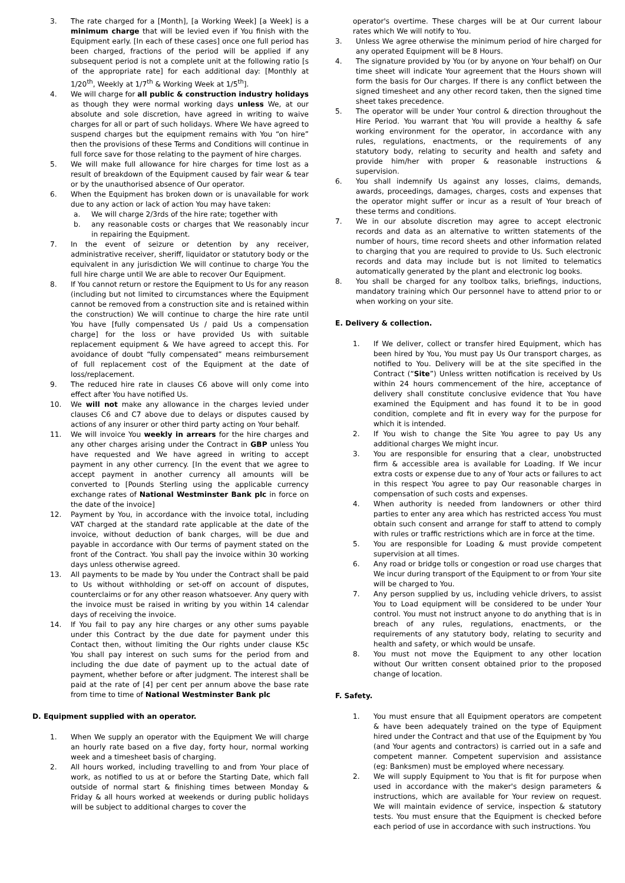3. The rate charged for a [Month], [a Working Week] [a Week] is a minimum charge that will be levied even if You finish with the Equipment early. [In each of these cases] once one full period has been charged, fractions of the period will be applied if any subsequent period is not a complete unit at the following ratio [s of the appropriate rate] for each additional day: [Monthly at 1/20<sup>th</sup>, Weekly at 1/7<sup>th</sup> & Working Week at 1/5<sup>th</sup>].
4. We will charge for all public & construction industry holidays as though they were normal working days unless We, at our absolute and sole discretion, have agreed in writing to waive charges for all or part of such holidays. Where We have agreed to suspend charges but the equipment remains with You “on hire” then the provisions of these Terms and Conditions will continue in full force save for those relating to the payment of hire charges.
5. We will make full allowance for hire charges for time lost as a result of breakdown of the Equipment caused by fair wear & tear or by the unauthorised absence of Our operator.
6. When the Equipment has broken down or is unavailable for work due to any action or lack of action You may have taken:
a. We will charge 2/3rds of the hire rate; together with
b. any reasonable costs or charges that We reasonably incur in repairing the Equipment.
7. In the event of seizure or detention by any receiver, administrative receiver, sheriff, liquidator or statutory body or the equivalent in any jurisdiction We will continue to charge You the full hire charge until We are able to recover Our Equipment.
8. If You cannot return or restore the Equipment to Us for any reason (including but not limited to circumstances where the Equipment cannot be removed from a construction site and is retained within the construction) We will continue to charge the hire rate until You have [fully compensated Us / paid Us a compensation charge] for the loss or have provided Us with suitable replacement equipment & We have agreed to accept this. For avoidance of doubt “fully compensated” means reimbursement of full replacement cost of the Equipment at the date of loss/replacement.
9. The reduced hire rate in clauses C6 above will only come into effect after You have notified Us.
10. We will not make any allowance in the charges levied under clauses C6 and C7 above due to delays or disputes caused by actions of any insurer or other third party acting on Your behalf.
11. We will invoice You weekly in arrears for the hire charges and any other charges arising under the Contract in GBP unless You have requested and We have agreed in writing to accept payment in any other currency. [In the event that we agree to accept payment in another currency all amounts will be converted to [Pounds Sterling using the applicable currency exchange rates of National Westminster Bank plc in force on the date of the invoice]
12. Payment by You, in accordance with the invoice total, including VAT charged at the standard rate applicable at the date of the invoice, without deduction of bank charges, will be due and payable in accordance with Our terms of payment stated on the front of the Contract. You shall pay the invoice within 30 working days unless otherwise agreed.
13. All payments to be made by You under the Contract shall be paid to Us without withholding or set-off on account of disputes, counterclaims or for any other reason whatsoever. Any query with the invoice must be raised in writing by you within 14 calendar days of receiving the invoice.
14. If You fail to pay any hire charges or any other sums payable under this Contract by the due date for payment under this Contact then, without limiting the Our rights under clause K5c You shall pay interest on such sums for the period from and including the due date of payment up to the actual date of payment, whether before or after judgment. The interest shall be paid at the rate of [4] per cent per annum above the base rate from time to time of National Westminster Bank plc
D. Equipment supplied with an operator.
1. When We supply an operator with the Equipment We will charge an hourly rate based on a five day, forty hour, normal working week and a timesheet basis of charging.
2. All hours worked, including travelling to and from Your place of work, as notified to us at or before the Starting Date, which fall outside of normal start & finishing times between Monday & Friday & all hours worked at weekends or during public holidays will be subject to additional charges to cover the
operator's overtime. These charges will be at Our current labour rates which We will notify to You.
3. Unless We agree otherwise the minimum period of hire charged for any operated Equipment will be 8 Hours.
4. The signature provided by You (or by anyone on Your behalf) on Our time sheet will indicate Your agreement that the Hours shown will form the basis for Our charges. If there is any conflict between the signed timesheet and any other record taken, then the signed time sheet takes precedence.
5. The operator will be under Your control & direction throughout the Hire Period. You warrant that You will provide a healthy & safe working environment for the operator, in accordance with any rules, regulations, enactments, or the requirements of any statutory body, relating to security and health and safety and provide him/her with proper & reasonable instructions & supervision.
6. You shall indemnify Us against any losses, claims, demands, awards, proceedings, damages, charges, costs and expenses that the operator might suffer or incur as a result of Your breach of these terms and conditions.
7. We in our absolute discretion may agree to accept electronic records and data as an alternative to written statements of the number of hours, time record sheets and other information related to charging that you are required to provide to Us. Such electronic records and data may include but is not limited to telematics automatically generated by the plant and electronic log books.
8. You shall be charged for any toolbox talks, briefings, inductions, mandatory training which Our personnel have to attend prior to or when working on your site.
E. Delivery & collection.
1. If We deliver, collect or transfer hired Equipment, which has been hired by You, You must pay Us Our transport charges, as notified to You. Delivery will be at the site specified in the Contract (“Site”) Unless written notification is received by Us within 24 hours commencement of the hire, acceptance of delivery shall constitute conclusive evidence that You have examined the Equipment and has found it to be in good condition, complete and fit in every way for the purpose for which it is intended.
2. If You wish to change the Site You agree to pay Us any additional charges We might incur.
3. You are responsible for ensuring that a clear, unobstructed firm & accessible area is available for Loading. If We incur extra costs or expense due to any of Your acts or failures to act in this respect You agree to pay Our reasonable charges in compensation of such costs and expenses.
4. When authority is needed from landowners or other third parties to enter any area which has restricted access You must obtain such consent and arrange for staff to attend to comply with rules or traffic restrictions which are in force at the time.
5. You are responsible for Loading & must provide competent supervision at all times.
6. Any road or bridge tolls or congestion or road use charges that We incur during transport of the Equipment to or from Your site will be charged to You.
7. Any person supplied by us, including vehicle drivers, to assist You to Load equipment will be considered to be under Your control. You must not instruct anyone to do anything that is in breach of any rules, regulations, enactments, or the requirements of any statutory body, relating to security and health and safety, or which would be unsafe.
8. You must not move the Equipment to any other location without Our written consent obtained prior to the proposed change of location.
F. Safety.
1. You must ensure that all Equipment operators are competent & have been adequately trained on the type of Equipment hired under the Contract and that use of the Equipment by You (and Your agents and contractors) is carried out in a safe and competent manner. Competent supervision and assistance (eg: Banksmen) must be employed where necessary.
2. We will supply Equipment to You that is fit for purpose when used in accordance with the maker's design parameters & instructions, which are available for Your review on request. We will maintain evidence of service, inspection & statutory tests. You must ensure that the Equipment is checked before each period of use in accordance with such instructions. You